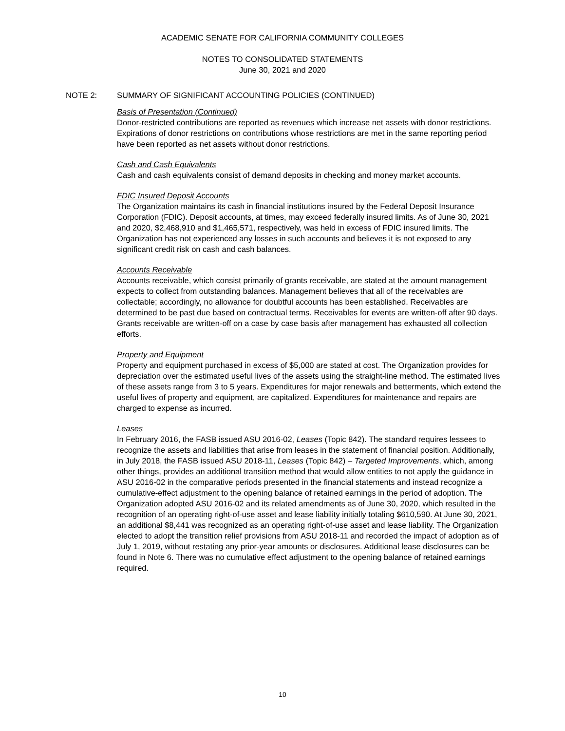ACADEMIC SENATE FOR CALIFORNIA COMMUNITY COLLEGES
NOTES TO CONSOLIDATED STATEMENTS
June 30, 2021 and 2020
NOTE 2: SUMMARY OF SIGNIFICANT ACCOUNTING POLICIES (CONTINUED)
Basis of Presentation (Continued)
Donor-restricted contributions are reported as revenues which increase net assets with donor restrictions. Expirations of donor restrictions on contributions whose restrictions are met in the same reporting period have been reported as net assets without donor restrictions.
Cash and Cash Equivalents
Cash and cash equivalents consist of demand deposits in checking and money market accounts.
FDIC Insured Deposit Accounts
The Organization maintains its cash in financial institutions insured by the Federal Deposit Insurance Corporation (FDIC). Deposit accounts, at times, may exceed federally insured limits. As of June 30, 2021 and 2020, $2,468,910 and $1,465,571, respectively, was held in excess of FDIC insured limits. The Organization has not experienced any losses in such accounts and believes it is not exposed to any significant credit risk on cash and cash balances.
Accounts Receivable
Accounts receivable, which consist primarily of grants receivable, are stated at the amount management expects to collect from outstanding balances. Management believes that all of the receivables are collectable; accordingly, no allowance for doubtful accounts has been established. Receivables are determined to be past due based on contractual terms. Receivables for events are written-off after 90 days. Grants receivable are written-off on a case by case basis after management has exhausted all collection efforts.
Property and Equipment
Property and equipment purchased in excess of $5,000 are stated at cost. The Organization provides for depreciation over the estimated useful lives of the assets using the straight-line method. The estimated lives of these assets range from 3 to 5 years. Expenditures for major renewals and betterments, which extend the useful lives of property and equipment, are capitalized. Expenditures for maintenance and repairs are charged to expense as incurred.
Leases
In February 2016, the FASB issued ASU 2016-02, Leases (Topic 842). The standard requires lessees to recognize the assets and liabilities that arise from leases in the statement of financial position. Additionally, in July 2018, the FASB issued ASU 2018-11, Leases (Topic 842) – Targeted Improvements, which, among other things, provides an additional transition method that would allow entities to not apply the guidance in ASU 2016-02 in the comparative periods presented in the financial statements and instead recognize a cumulative-effect adjustment to the opening balance of retained earnings in the period of adoption. The Organization adopted ASU 2016-02 and its related amendments as of June 30, 2020, which resulted in the recognition of an operating right-of-use asset and lease liability initially totaling $610,590. At June 30, 2021, an additional $8,441 was recognized as an operating right-of-use asset and lease liability. The Organization elected to adopt the transition relief provisions from ASU 2018-11 and recorded the impact of adoption as of July 1, 2019, without restating any prior-year amounts or disclosures. Additional lease disclosures can be found in Note 6. There was no cumulative effect adjustment to the opening balance of retained earnings required.
10